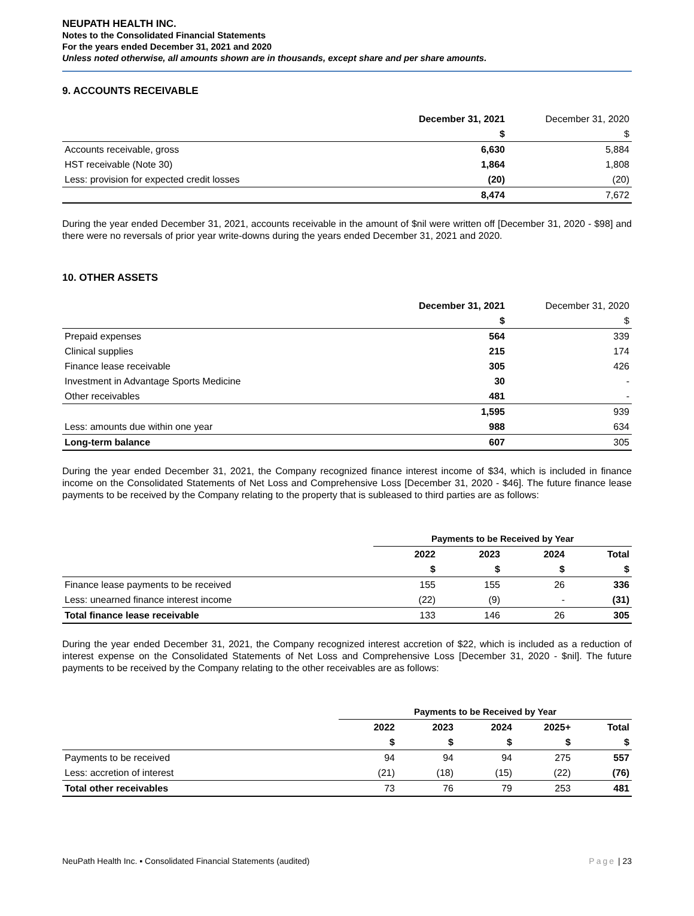NEUPATH HEALTH INC.
Notes to the Consolidated Financial Statements
For the years ended December 31, 2021 and 2020
Unless noted otherwise, all amounts shown are in thousands, except share and per share amounts.
9. ACCOUNTS RECEIVABLE
| | December 31, 2021 | December 31, 2020 |
| | $ | $ |
| Accounts receivable, gross | 6,630 | 5,884 |
| HST receivable (Note 30) | 1,864 | 1,808 |
| Less: provision for expected credit losses | (20) | (20) |
| | 8,474 | 7,672 |
During the year ended December 31, 2021, accounts receivable in the amount of $nil were written off [December 31, 2020 - $98] and there were no reversals of prior year write-downs during the years ended December 31, 2021 and 2020.
10. OTHER ASSETS
| | December 31, 2021 | December 31, 2020 |
| | $ | $ |
| Prepaid expenses | 564 | 339 |
| Clinical supplies | 215 | 174 |
| Finance lease receivable | 305 | 426 |
| Investment in Advantage Sports Medicine | 30 | - |
| Other receivables | 481 | - |
| | 1,595 | 939 |
| Less: amounts due within one year | 988 | 634 |
| Long-term balance | 607 | 305 |
During the year ended December 31, 2021, the Company recognized finance interest income of $34, which is included in finance income on the Consolidated Statements of Net Loss and Comprehensive Loss [December 31, 2020 - $46]. The future finance lease payments to be received by the Company relating to the property that is subleased to third parties are as follows:
| | Payments to be Received by Year | | | |
| | 2022 | 2023 | 2024 | Total |
| | $ | $ | $ | $ |
| Finance lease payments to be received | 155 | 155 | 26 | 336 |
| Less: unearned finance interest income | (22) | (9) | - | (31) |
| Total finance lease receivable | 133 | 146 | 26 | 305 |
During the year ended December 31, 2021, the Company recognized interest accretion of $22, which is included as a reduction of interest expense on the Consolidated Statements of Net Loss and Comprehensive Loss [December 31, 2020 - $nil]. The future payments to be received by the Company relating to the other receivables are as follows:
| | Payments to be Received by Year | | | | |
| | 2022 | 2023 | 2024 | 2025+ | Total |
| | $ | $ | $ | $ | $ |
| Payments to be received | 94 | 94 | 94 | 275 | 557 |
| Less: accretion of interest | (21) | (18) | (15) | (22) | (76) |
| Total other receivables | 73 | 76 | 79 | 253 | 481 |
NeuPath Health Inc. ▪ Consolidated Financial Statements (audited) Page | 23